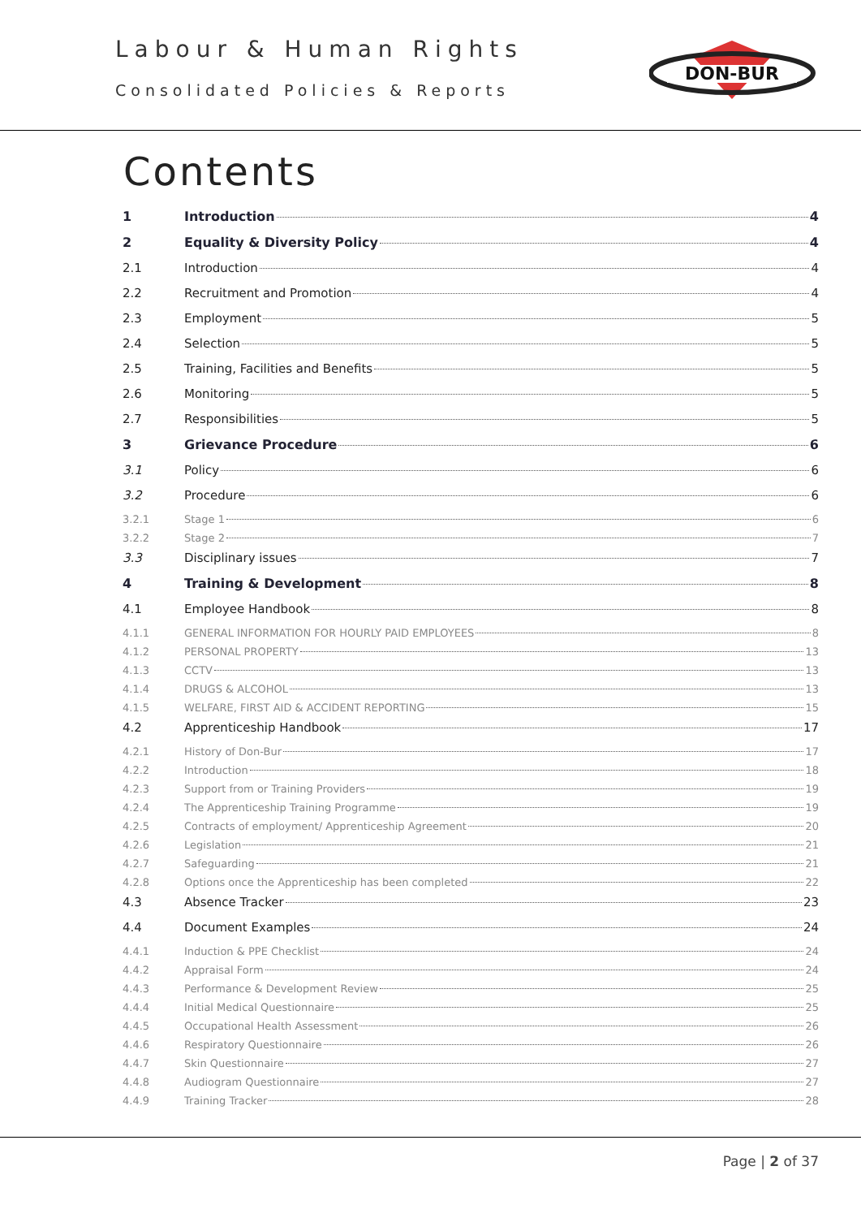Labour & Human Rights
Consolidated Policies & Reports
DON-BUR
Contents
1 Introduction 4
2 Equality & Diversity Policy 4
2.1 Introduction 4
2.2 Recruitment and Promotion 4
2.3 Employment 5
2.4 Selection 5
2.5 Training, Facilities and Benefits 5
2.6 Monitoring 5
2.7 Responsibilities 5
3 Grievance Procedure 6
3.1 Policy 6
3.2 Procedure 6
3.2.1 Stage 1 6
3.2.2 Stage 2 7
3.3 Disciplinary issues 7
4 Training & Development 8
4.1 Employee Handbook 8
4.1.1 GENERAL INFORMATION FOR HOURLY PAID EMPLOYEES 8
4.1.2 PERSONAL PROPERTY 13
4.1.3 CCTV 13
4.1.4 DRUGS & ALCOHOL 13
4.1.5 WELFARE, FIRST AID & ACCIDENT REPORTING 15
4.2 Apprenticeship Handbook 17
4.2.1 History of Don-Bur 17
4.2.2 Introduction 18
4.2.3 Support from or Training Providers 19
4.2.4 The Apprenticeship Training Programme 19
4.2.5 Contracts of employment/ Apprenticeship Agreement 20
4.2.6 Legislation 21
4.2.7 Safeguarding 21
4.2.8 Options once the Apprenticeship has been completed 22
4.3 Absence Tracker 23
4.4 Document Examples 24
4.4.1 Induction & PPE Checklist 24
4.4.2 Appraisal Form 24
4.4.3 Performance & Development Review 25
4.4.4 Initial Medical Questionnaire 25
4.4.5 Occupational Health Assessment 26
4.4.6 Respiratory Questionnaire 26
4.4.7 Skin Questionnaire 27
4.4.8 Audiogram Questionnaire 27
4.4.9 Training Tracker 28
Page | 2 of 37